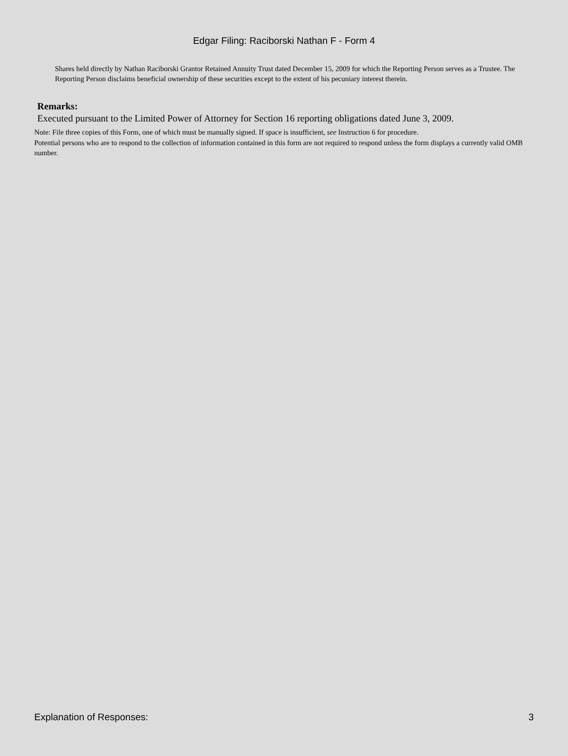Edgar Filing: Raciborski Nathan F - Form 4
Shares held directly by Nathan Raciborski Grantor Retained Annuity Trust dated December 15, 2009 for which the Reporting Person serves as a Trustee. The Reporting Person disclaims beneficial ownership of these securities except to the extent of his pecuniary interest therein.
Remarks:
Executed pursuant to the Limited Power of Attorney for Section 16 reporting obligations dated June 3, 2009.
Note: File three copies of this Form, one of which must be manually signed. If space is insufficient, see Instruction 6 for procedure.
Potential persons who are to respond to the collection of information contained in this form are not required to respond unless the form displays a currently valid OMB number.
Explanation of Responses: 3